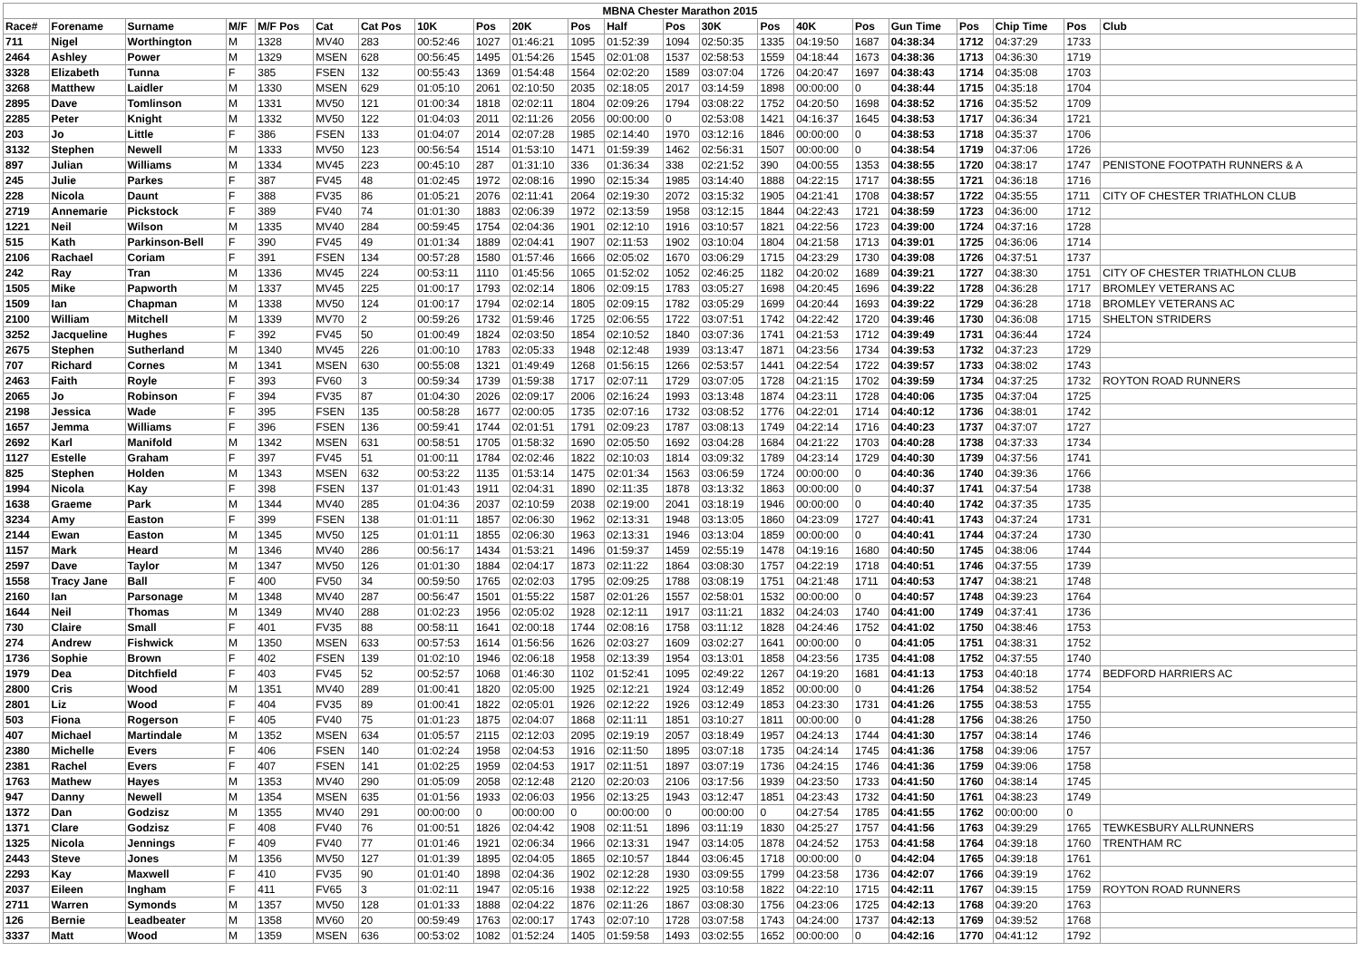| MBNA Chester Marathon 2015 | | | | | | | | | | | | | | | | | | | | | |
| Race# | Forename | Surname | M/F | M/F Pos | Cat | Cat Pos | 10K | Pos | 20K | Pos | Half | Pos | 30K | Pos | 40K | Pos | Gun Time | Pos | Chip Time | Pos | Club |
| 711 | Nigel | Worthington | M | 1328 | MV40 | 283 | 00:52:46 | 1027 | 01:46:21 | 1095 | 01:52:39 | 1094 | 02:50:35 | 1335 | 04:19:50 | 1687 | 04:38:34 | 1712 | 04:37:29 | 1733 | |
| 2464 | Ashley | Power | M | 1329 | MSEN | 628 | 00:56:45 | 1495 | 01:54:26 | 1545 | 02:01:08 | 1537 | 02:58:53 | 1559 | 04:18:44 | 1673 | 04:38:36 | 1713 | 04:36:30 | 1719 | |
| 3328 | Elizabeth | Tunna | F | 385 | FSEN | 132 | 00:55:43 | 1369 | 01:54:48 | 1564 | 02:02:20 | 1589 | 03:07:04 | 1726 | 04:20:47 | 1697 | 04:38:43 | 1714 | 04:35:08 | 1703 | |
| 3268 | Matthew | Laidler | M | 1330 | MSEN | 629 | 01:05:10 | 2061 | 02:10:50 | 2035 | 02:18:05 | 2017 | 03:14:59 | 1898 | 00:00:00 | 0 | 04:38:44 | 1715 | 04:35:18 | 1704 | |
| 2895 | Dave | Tomlinson | M | 1331 | MV50 | 121 | 01:00:34 | 1818 | 02:02:11 | 1804 | 02:09:26 | 1794 | 03:08:22 | 1752 | 04:20:50 | 1698 | 04:38:52 | 1716 | 04:35:52 | 1709 | |
| 2285 | Peter | Knight | M | 1332 | MV50 | 122 | 01:04:03 | 2011 | 02:11:26 | 2056 | 00:00:00 | 0 | 02:53:08 | 1421 | 04:16:37 | 1645 | 04:38:53 | 1717 | 04:36:34 | 1721 | |
| 203 | Jo | Little | F | 386 | FSEN | 133 | 01:04:07 | 2014 | 02:07:28 | 1985 | 02:14:40 | 1970 | 03:12:16 | 1846 | 00:00:00 | 0 | 04:38:53 | 1718 | 04:35:37 | 1706 | |
| 3132 | Stephen | Newell | M | 1333 | MV50 | 123 | 00:56:54 | 1514 | 01:53:10 | 1471 | 01:59:39 | 1462 | 02:56:31 | 1507 | 00:00:00 | 0 | 04:38:54 | 1719 | 04:37:06 | 1726 | |
| 897 | Julian | Williams | M | 1334 | MV45 | 223 | 00:45:10 | 287 | 01:31:10 | 336 | 01:36:34 | 338 | 02:21:52 | 390 | 04:00:55 | 1353 | 04:38:55 | 1720 | 04:38:17 | 1747 | PENISTONE FOOTPATH RUNNERS & A |
| 245 | Julie | Parkes | F | 387 | FV45 | 48 | 01:02:45 | 1972 | 02:08:16 | 1990 | 02:15:34 | 1985 | 03:14:40 | 1888 | 04:22:15 | 1717 | 04:38:55 | 1721 | 04:36:18 | 1716 | |
| 228 | Nicola | Daunt | F | 388 | FV35 | 86 | 01:05:21 | 2076 | 02:11:41 | 2064 | 02:19:30 | 2072 | 03:15:32 | 1905 | 04:21:41 | 1708 | 04:38:57 | 1722 | 04:35:55 | 1711 | CITY OF CHESTER TRIATHLON CLUB |
| 2719 | Annemarie | Pickstock | F | 389 | FV40 | 74 | 01:01:30 | 1883 | 02:06:39 | 1972 | 02:13:59 | 1958 | 03:12:15 | 1844 | 04:22:43 | 1721 | 04:38:59 | 1723 | 04:36:00 | 1712 | |
| 1221 | Neil | Wilson | M | 1335 | MV40 | 284 | 00:59:45 | 1754 | 02:04:36 | 1901 | 02:12:10 | 1916 | 03:10:57 | 1821 | 04:22:56 | 1723 | 04:39:00 | 1724 | 04:37:16 | 1728 | |
| 515 | Kath | Parkinson-Bell | F | 390 | FV45 | 49 | 01:01:34 | 1889 | 02:04:41 | 1907 | 02:11:53 | 1902 | 03:10:04 | 1804 | 04:21:58 | 1713 | 04:39:01 | 1725 | 04:36:06 | 1714 | |
| 2106 | Rachael | Coriam | F | 391 | FSEN | 134 | 00:57:28 | 1580 | 01:57:46 | 1666 | 02:05:02 | 1670 | 03:06:29 | 1715 | 04:23:29 | 1730 | 04:39:08 | 1726 | 04:37:51 | 1737 | |
| 242 | Ray | Tran | M | 1336 | MV45 | 224 | 00:53:11 | 1110 | 01:45:56 | 1065 | 01:52:02 | 1052 | 02:46:25 | 1182 | 04:20:02 | 1689 | 04:39:21 | 1727 | 04:38:30 | 1751 | CITY OF CHESTER TRIATHLON CLUB |
| 1505 | Mike | Papworth | M | 1337 | MV45 | 225 | 01:00:17 | 1793 | 02:02:14 | 1806 | 02:09:15 | 1783 | 03:05:27 | 1698 | 04:20:45 | 1696 | 04:39:22 | 1728 | 04:36:28 | 1717 | BROMLEY VETERANS AC |
| 1509 | Ian | Chapman | M | 1338 | MV50 | 124 | 01:00:17 | 1794 | 02:02:14 | 1805 | 02:09:15 | 1782 | 03:05:29 | 1699 | 04:20:44 | 1693 | 04:39:22 | 1729 | 04:36:28 | 1718 | BROMLEY VETERANS AC |
| 2100 | William | Mitchell | M | 1339 | MV70 | 2 | 00:59:26 | 1732 | 01:59:46 | 1725 | 02:06:55 | 1722 | 03:07:51 | 1742 | 04:22:42 | 1720 | 04:39:46 | 1730 | 04:36:08 | 1715 | SHELTON STRIDERS |
| 3252 | Jacqueline | Hughes | F | 392 | FV45 | 50 | 01:00:49 | 1824 | 02:03:50 | 1854 | 02:10:52 | 1840 | 03:07:36 | 1741 | 04:21:53 | 1712 | 04:39:49 | 1731 | 04:36:44 | 1724 | |
| 2675 | Stephen | Sutherland | M | 1340 | MV45 | 226 | 01:00:10 | 1783 | 02:05:33 | 1948 | 02:12:48 | 1939 | 03:13:47 | 1871 | 04:23:56 | 1734 | 04:39:53 | 1732 | 04:37:23 | 1729 | |
| 707 | Richard | Cornes | M | 1341 | MSEN | 630 | 00:55:08 | 1321 | 01:49:49 | 1268 | 01:56:15 | 1266 | 02:53:57 | 1441 | 04:22:54 | 1722 | 04:39:57 | 1733 | 04:38:02 | 1743 | |
| 2463 | Faith | Royle | F | 393 | FV60 | 3 | 00:59:34 | 1739 | 01:59:38 | 1717 | 02:07:11 | 1729 | 03:07:05 | 1728 | 04:21:15 | 1702 | 04:39:59 | 1734 | 04:37:25 | 1732 | ROYTON ROAD RUNNERS |
| 2065 | Jo | Robinson | F | 394 | FV35 | 87 | 01:04:30 | 2026 | 02:09:17 | 2006 | 02:16:24 | 1993 | 03:13:48 | 1874 | 04:23:11 | 1728 | 04:40:06 | 1735 | 04:37:04 | 1725 | |
| 2198 | Jessica | Wade | F | 395 | FSEN | 135 | 00:58:28 | 1677 | 02:00:05 | 1735 | 02:07:16 | 1732 | 03:08:52 | 1776 | 04:22:01 | 1714 | 04:40:12 | 1736 | 04:38:01 | 1742 | |
| 1657 | Jemma | Williams | F | 396 | FSEN | 136 | 00:59:41 | 1744 | 02:01:51 | 1791 | 02:09:23 | 1787 | 03:08:13 | 1749 | 04:22:14 | 1716 | 04:40:23 | 1737 | 04:37:07 | 1727 | |
| 2692 | Karl | Manifold | M | 1342 | MSEN | 631 | 00:58:51 | 1705 | 01:58:32 | 1690 | 02:05:50 | 1692 | 03:04:28 | 1684 | 04:21:22 | 1703 | 04:40:28 | 1738 | 04:37:33 | 1734 | |
| 1127 | Estelle | Graham | F | 397 | FV45 | 51 | 01:00:11 | 1784 | 02:02:46 | 1822 | 02:10:03 | 1814 | 03:09:32 | 1789 | 04:23:14 | 1729 | 04:40:30 | 1739 | 04:37:56 | 1741 | |
| 825 | Stephen | Holden | M | 1343 | MSEN | 632 | 00:53:22 | 1135 | 01:53:14 | 1475 | 02:01:34 | 1563 | 03:06:59 | 1724 | 00:00:00 | 0 | 04:40:36 | 1740 | 04:39:36 | 1766 | |
| 1994 | Nicola | Kay | F | 398 | FSEN | 137 | 01:01:43 | 1911 | 02:04:31 | 1890 | 02:11:35 | 1878 | 03:13:32 | 1863 | 00:00:00 | 0 | 04:40:37 | 1741 | 04:37:54 | 1738 | |
| 1638 | Graeme | Park | M | 1344 | MV40 | 285 | 01:04:36 | 2037 | 02:10:59 | 2038 | 02:19:00 | 2041 | 03:18:19 | 1946 | 00:00:00 | 0 | 04:40:40 | 1742 | 04:37:35 | 1735 | |
| 3234 | Amy | Easton | F | 399 | FSEN | 138 | 01:01:11 | 1857 | 02:06:30 | 1962 | 02:13:31 | 1948 | 03:13:05 | 1860 | 04:23:09 | 1727 | 04:40:41 | 1743 | 04:37:24 | 1731 | |
| 2144 | Ewan | Easton | M | 1345 | MV50 | 125 | 01:01:11 | 1855 | 02:06:30 | 1963 | 02:13:31 | 1946 | 03:13:04 | 1859 | 00:00:00 | 0 | 04:40:41 | 1744 | 04:37:24 | 1730 | |
| 1157 | Mark | Heard | M | 1346 | MV40 | 286 | 00:56:17 | 1434 | 01:53:21 | 1496 | 01:59:37 | 1459 | 02:55:19 | 1478 | 04:19:16 | 1680 | 04:40:50 | 1745 | 04:38:06 | 1744 | |
| 2597 | Dave | Taylor | M | 1347 | MV50 | 126 | 01:01:30 | 1884 | 02:04:17 | 1873 | 02:11:22 | 1864 | 03:08:30 | 1757 | 04:22:19 | 1718 | 04:40:51 | 1746 | 04:37:55 | 1739 | |
| 1558 | Tracy Jane | Ball | F | 400 | FV50 | 34 | 00:59:50 | 1765 | 02:02:03 | 1795 | 02:09:25 | 1788 | 03:08:19 | 1751 | 04:21:48 | 1711 | 04:40:53 | 1747 | 04:38:21 | 1748 | |
| 2160 | Ian | Parsonage | M | 1348 | MV40 | 287 | 00:56:47 | 1501 | 01:55:22 | 1587 | 02:01:26 | 1557 | 02:58:01 | 1532 | 00:00:00 | 0 | 04:40:57 | 1748 | 04:39:23 | 1764 | |
| 1644 | Neil | Thomas | M | 1349 | MV40 | 288 | 01:02:23 | 1956 | 02:05:02 | 1928 | 02:12:11 | 1917 | 03:11:21 | 1832 | 04:24:03 | 1740 | 04:41:00 | 1749 | 04:37:41 | 1736 | |
| 730 | Claire | Small | F | 401 | FV35 | 88 | 00:58:11 | 1641 | 02:00:18 | 1744 | 02:08:16 | 1758 | 03:11:12 | 1828 | 04:24:46 | 1752 | 04:41:02 | 1750 | 04:38:46 | 1753 | |
| 274 | Andrew | Fishwick | M | 1350 | MSEN | 633 | 00:57:53 | 1614 | 01:56:56 | 1626 | 02:03:27 | 1609 | 03:02:27 | 1641 | 00:00:00 | 0 | 04:41:05 | 1751 | 04:38:31 | 1752 | |
| 1736 | Sophie | Brown | F | 402 | FSEN | 139 | 01:02:10 | 1946 | 02:06:18 | 1958 | 02:13:39 | 1954 | 03:13:01 | 1858 | 04:23:56 | 1735 | 04:41:08 | 1752 | 04:37:55 | 1740 | |
| 1979 | Dea | Ditchfield | F | 403 | FV45 | 52 | 00:52:57 | 1068 | 01:46:30 | 1102 | 01:52:41 | 1095 | 02:49:22 | 1267 | 04:19:20 | 1681 | 04:41:13 | 1753 | 04:40:18 | 1774 | BEDFORD HARRIERS AC |
| 2800 | Cris | Wood | M | 1351 | MV40 | 289 | 01:00:41 | 1820 | 02:05:00 | 1925 | 02:12:21 | 1924 | 03:12:49 | 1852 | 00:00:00 | 0 | 04:41:26 | 1754 | 04:38:52 | 1754 | |
| 2801 | Liz | Wood | F | 404 | FV35 | 89 | 01:00:41 | 1822 | 02:05:01 | 1926 | 02:12:22 | 1926 | 03:12:49 | 1853 | 04:23:30 | 1731 | 04:41:26 | 1755 | 04:38:53 | 1755 | |
| 503 | Fiona | Rogerson | F | 405 | FV40 | 75 | 01:01:23 | 1875 | 02:04:07 | 1868 | 02:11:11 | 1851 | 03:10:27 | 1811 | 00:00:00 | 0 | 04:41:28 | 1756 | 04:38:26 | 1750 | |
| 407 | Michael | Martindale | M | 1352 | MSEN | 634 | 01:05:57 | 2115 | 02:12:03 | 2095 | 02:19:19 | 2057 | 03:18:49 | 1957 | 04:24:13 | 1744 | 04:41:30 | 1757 | 04:38:14 | 1746 | |
| 2380 | Michelle | Evers | F | 406 | FSEN | 140 | 01:02:24 | 1958 | 02:04:53 | 1916 | 02:11:50 | 1895 | 03:07:18 | 1735 | 04:24:14 | 1745 | 04:41:36 | 1758 | 04:39:06 | 1757 | |
| 2381 | Rachel | Evers | F | 407 | FSEN | 141 | 01:02:25 | 1959 | 02:04:53 | 1917 | 02:11:51 | 1897 | 03:07:19 | 1736 | 04:24:15 | 1746 | 04:41:36 | 1759 | 04:39:06 | 1758 | |
| 1763 | Mathew | Hayes | M | 1353 | MV40 | 290 | 01:05:09 | 2058 | 02:12:48 | 2120 | 02:20:03 | 2106 | 03:17:56 | 1939 | 04:23:50 | 1733 | 04:41:50 | 1760 | 04:38:14 | 1745 | |
| 947 | Danny | Newell | M | 1354 | MSEN | 635 | 01:01:56 | 1933 | 02:06:03 | 1956 | 02:13:25 | 1943 | 03:12:47 | 1851 | 04:23:43 | 1732 | 04:41:50 | 1761 | 04:38:23 | 1749 | |
| 1372 | Dan | Godzisz | M | 1355 | MV40 | 291 | 00:00:00 | 0 | 00:00:00 | 0 | 00:00:00 | 0 | 00:00:00 | 0 | 04:27:54 | 1785 | 04:41:55 | 1762 | 00:00:00 | 0 | |
| 1371 | Clare | Godzisz | F | 408 | FV40 | 76 | 01:00:51 | 1826 | 02:04:42 | 1908 | 02:11:51 | 1896 | 03:11:19 | 1830 | 04:25:27 | 1757 | 04:41:56 | 1763 | 04:39:29 | 1765 | TEWKESBURY ALLRUNNERS |
| 1325 | Nicola | Jennings | F | 409 | FV40 | 77 | 01:01:46 | 1921 | 02:06:34 | 1966 | 02:13:31 | 1947 | 03:14:05 | 1878 | 04:24:52 | 1753 | 04:41:58 | 1764 | 04:39:18 | 1760 | TRENTHAM RC |
| 2443 | Steve | Jones | M | 1356 | MV50 | 127 | 01:01:39 | 1895 | 02:04:05 | 1865 | 02:10:57 | 1844 | 03:06:45 | 1718 | 00:00:00 | 0 | 04:42:04 | 1765 | 04:39:18 | 1761 | |
| 2293 | Kay | Maxwell | F | 410 | FV35 | 90 | 01:01:40 | 1898 | 02:04:36 | 1902 | 02:12:28 | 1930 | 03:09:55 | 1799 | 04:23:58 | 1736 | 04:42:07 | 1766 | 04:39:19 | 1762 | |
| 2037 | Eileen | Ingham | F | 411 | FV65 | 3 | 01:02:11 | 1947 | 02:05:16 | 1938 | 02:12:22 | 1925 | 03:10:58 | 1822 | 04:22:10 | 1715 | 04:42:11 | 1767 | 04:39:15 | 1759 | ROYTON ROAD RUNNERS |
| 2711 | Warren | Symonds | M | 1357 | MV50 | 128 | 01:01:33 | 1888 | 02:04:22 | 1876 | 02:11:26 | 1867 | 03:08:30 | 1756 | 04:23:06 | 1725 | 04:42:13 | 1768 | 04:39:20 | 1763 | |
| 126 | Bernie | Leadbeater | M | 1358 | MV60 | 20 | 00:59:49 | 1763 | 02:00:17 | 1743 | 02:07:10 | 1728 | 03:07:58 | 1743 | 04:24:00 | 1737 | 04:42:13 | 1769 | 04:39:52 | 1768 | |
| 3337 | Matt | Wood | M | 1359 | MSEN | 636 | 00:53:02 | 1082 | 01:52:24 | 1405 | 01:59:58 | 1493 | 03:02:55 | 1652 | 00:00:00 | 0 | 04:42:16 | 1770 | 04:41:12 | 1792 | |